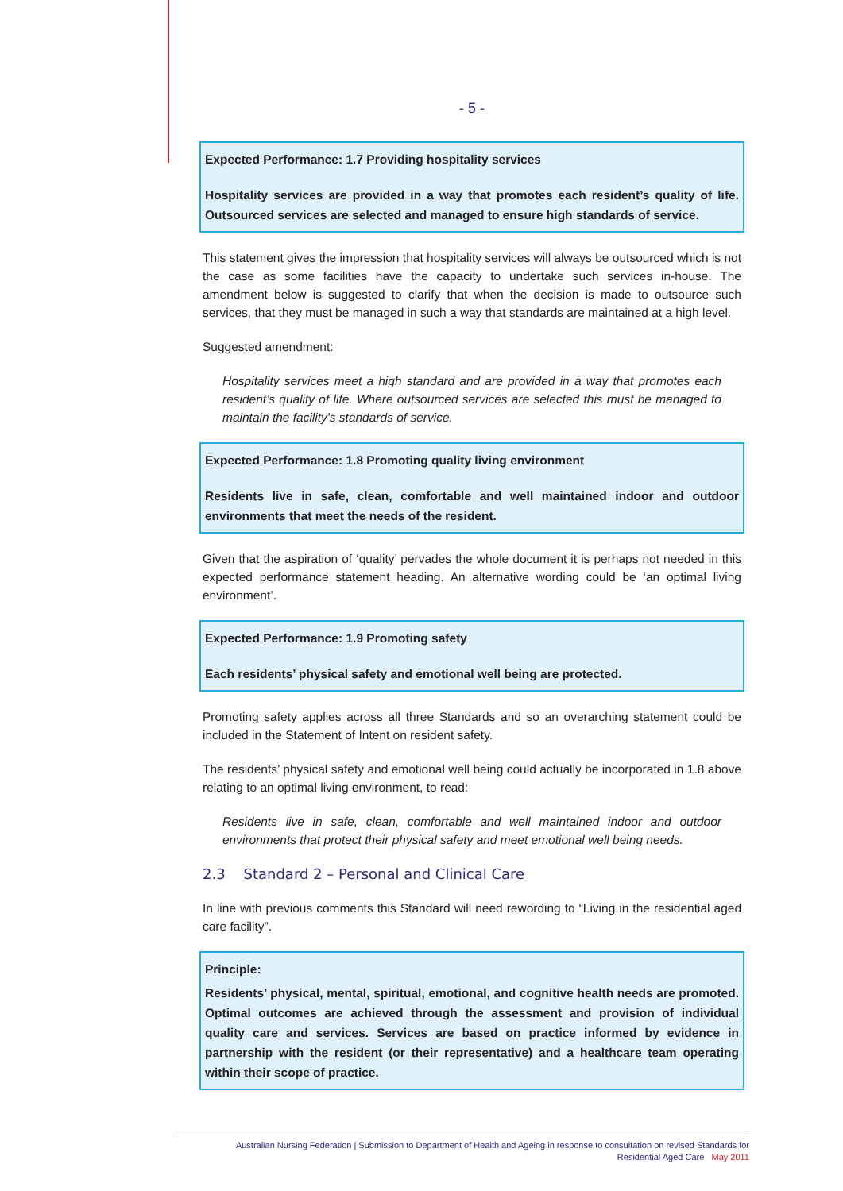- 5 -
Expected Performance: 1.7 Providing hospitality services
Hospitality services are provided in a way that promotes each resident’s quality of life. Outsourced services are selected and managed to ensure high standards of service.
This statement gives the impression that hospitality services will always be outsourced which is not the case as some facilities have the capacity to undertake such services in-house. The amendment below is suggested to clarify that when the decision is made to outsource such services, that they must be managed in such a way that standards are maintained at a high level.
Suggested amendment:
Hospitality services meet a high standard and are provided in a way that promotes each resident’s quality of life. Where outsourced services are selected this must be managed to maintain the facility's standards of service.
Expected Performance: 1.8 Promoting quality living environment
Residents live in safe, clean, comfortable and well maintained indoor and outdoor environments that meet the needs of the resident.
Given that the aspiration of ‘quality’ pervades the whole document it is perhaps not needed in this expected performance statement heading. An alternative wording could be ‘an optimal living environment’.
Expected Performance: 1.9 Promoting safety
Each residents’ physical safety and emotional well being are protected.
Promoting safety applies across all three Standards and so an overarching statement could be included in the Statement of Intent on resident safety.
The residents’ physical safety and emotional well being could actually be incorporated in 1.8 above relating to an optimal living environment, to read:
Residents live in safe, clean, comfortable and well maintained indoor and outdoor environments that protect their physical safety and meet emotional well being needs.
2.3 Standard 2 – Personal and Clinical Care
In line with previous comments this Standard will need rewording to “Living in the residential aged care facility”.
Principle:
Residents’ physical, mental, spiritual, emotional, and cognitive health needs are promoted. Optimal outcomes are achieved through the assessment and provision of individual quality care and services. Services are based on practice informed by evidence in partnership with the resident (or their representative) and a healthcare team operating within their scope of practice.
Australian Nursing Federation | Submission to Department of Health and Ageing in response to consultation on revised Standards for
Residential Aged Care May 2011